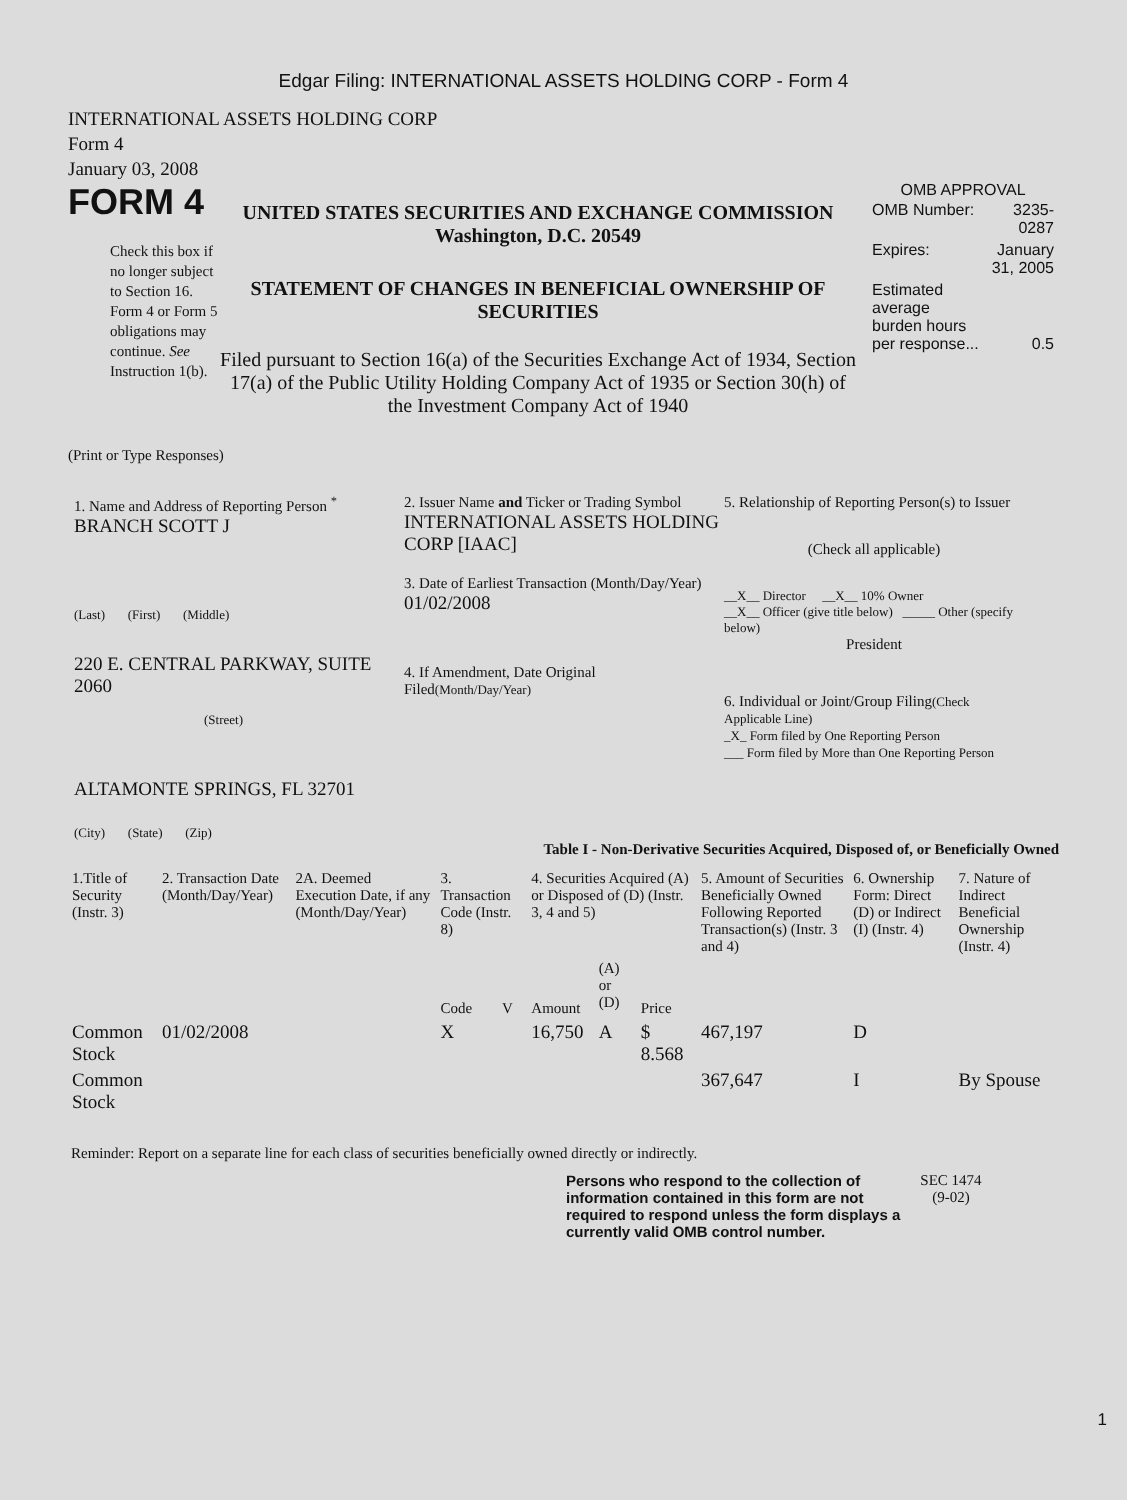Edgar Filing: INTERNATIONAL ASSETS HOLDING CORP - Form 4
INTERNATIONAL ASSETS HOLDING CORP
Form 4
January 03, 2008
FORM 4
Check this box if no longer subject to Section 16. Form 4 or Form 5 obligations may continue. See Instruction 1(b).
UNITED STATES SECURITIES AND EXCHANGE COMMISSION
Washington, D.C. 20549
STATEMENT OF CHANGES IN BENEFICIAL OWNERSHIP OF SECURITIES
Filed pursuant to Section 16(a) of the Securities Exchange Act of 1934, Section 17(a) of the Public Utility Holding Company Act of 1935 or Section 30(h) of the Investment Company Act of 1940
OMB APPROVAL
| OMB Number: | 3235-0287 |
| Expires: | January 31, 2005 |
| Estimated average burden hours per response... | 0.5 |
(Print or Type Responses)
1. Name and Address of Reporting Person <sup>*</sup>
BRANCH SCOTT J
(Last) (First) (Middle)
220 E. CENTRAL PARKWAY, SUITE 2060
(Street)
ALTAMONTE SPRINGS, FL 32701
(City) (State) (Zip)
2. Issuer Name and Ticker or Trading Symbol
INTERNATIONAL ASSETS HOLDING CORP [IAAC]
3. Date of Earliest Transaction (Month/Day/Year)
01/02/2008
4. If Amendment, Date Original Filed(Month/Day/Year)
5. Relationship of Reporting Person(s) to Issuer
(Check all applicable)
__X__ Director __X__ 10% Owner
__X__ Officer (give title below) _____ Other (specify below)
President
6. Individual or Joint/Group Filing(Check Applicable Line)
_X_ Form filed by One Reporting Person
___ Form filed by More than One Reporting Person
Table I - Non-Derivative Securities Acquired, Disposed of, or Beneficially Owned
| 1.Title of Security (Instr. 3) | 2. Transaction Date (Month/Day/Year) | 2A. Deemed Execution Date, if any (Month/Day/Year) | 3. Transaction Code (Instr. 8) | | 4. Securities Acquired (A) or Disposed of (D) (Instr. 3, 4 and 5) | | | 5. Amount of Securities Beneficially Owned Following Reported Transaction(s) (Instr. 3 and 4) | 6. Ownership Form: Direct (D) or Indirect (I) (Instr. 4) | 7. Nature of Indirect Beneficial Ownership (Instr. 4) |
| --- | --- | --- | --- | --- | --- | --- | --- | --- | --- | --- |
| | | | Code | V | Amount | (A) or (D) | Price | | | |
| Common Stock | 01/02/2008 | | X | | 16,750 | A | $ 8.568 | 467,197 | D | |
| Common Stock | | | | | | | | 367,647 | I | By Spouse |
Reminder: Report on a separate line for each class of securities beneficially owned directly or indirectly.
Persons who respond to the collection of information contained in this form are not required to respond unless the form displays a currently valid OMB control number.
SEC 1474 (9-02)
1